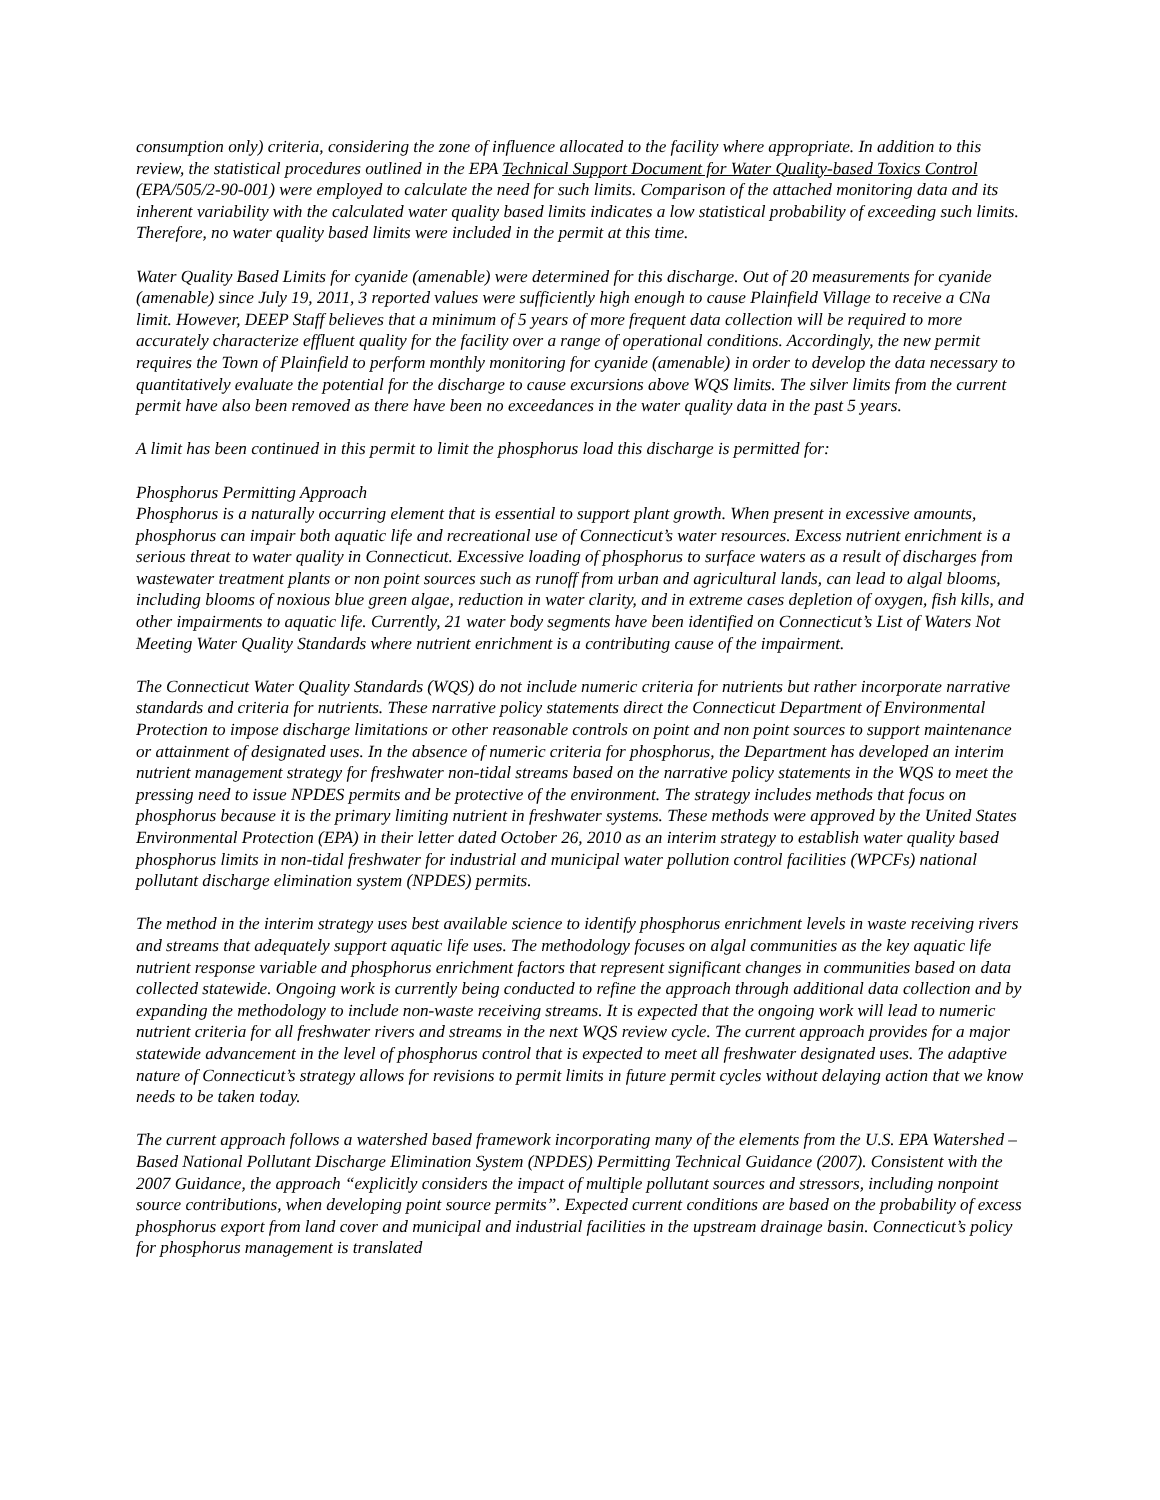consumption only) criteria, considering the zone of influence allocated to the facility where appropriate. In addition to this review, the statistical procedures outlined in the EPA Technical Support Document for Water Quality-based Toxics Control (EPA/505/2-90-001) were employed to calculate the need for such limits. Comparison of the attached monitoring data and its inherent variability with the calculated water quality based limits indicates a low statistical probability of exceeding such limits. Therefore, no water quality based limits were included in the permit at this time.
Water Quality Based Limits for cyanide (amenable) were determined for this discharge. Out of 20 measurements for cyanide (amenable) since July 19, 2011, 3 reported values were sufficiently high enough to cause Plainfield Village to receive a CNa limit. However, DEEP Staff believes that a minimum of 5 years of more frequent data collection will be required to more accurately characterize effluent quality for the facility over a range of operational conditions. Accordingly, the new permit requires the Town of Plainfield to perform monthly monitoring for cyanide (amenable) in order to develop the data necessary to quantitatively evaluate the potential for the discharge to cause excursions above WQS limits. The silver limits from the current permit have also been removed as there have been no exceedances in the water quality data in the past 5 years.
A limit has been continued in this permit to limit the phosphorus load this discharge is permitted for:
Phosphorus Permitting Approach
Phosphorus is a naturally occurring element that is essential to support plant growth. When present in excessive amounts, phosphorus can impair both aquatic life and recreational use of Connecticut’s water resources. Excess nutrient enrichment is a serious threat to water quality in Connecticut. Excessive loading of phosphorus to surface waters as a result of discharges from wastewater treatment plants or non point sources such as runoff from urban and agricultural lands, can lead to algal blooms, including blooms of noxious blue green algae, reduction in water clarity, and in extreme cases depletion of oxygen, fish kills, and other impairments to aquatic life. Currently, 21 water body segments have been identified on Connecticut’s List of Waters Not Meeting Water Quality Standards where nutrient enrichment is a contributing cause of the impairment.
The Connecticut Water Quality Standards (WQS) do not include numeric criteria for nutrients but rather incorporate narrative standards and criteria for nutrients. These narrative policy statements direct the Connecticut Department of Environmental Protection to impose discharge limitations or other reasonable controls on point and non point sources to support maintenance or attainment of designated uses. In the absence of numeric criteria for phosphorus, the Department has developed an interim nutrient management strategy for freshwater non-tidal streams based on the narrative policy statements in the WQS to meet the pressing need to issue NPDES permits and be protective of the environment. The strategy includes methods that focus on phosphorus because it is the primary limiting nutrient in freshwater systems. These methods were approved by the United States Environmental Protection (EPA) in their letter dated October 26, 2010 as an interim strategy to establish water quality based phosphorus limits in non-tidal freshwater for industrial and municipal water pollution control facilities (WPCFs) national pollutant discharge elimination system (NPDES) permits.
The method in the interim strategy uses best available science to identify phosphorus enrichment levels in waste receiving rivers and streams that adequately support aquatic life uses. The methodology focuses on algal communities as the key aquatic life nutrient response variable and phosphorus enrichment factors that represent significant changes in communities based on data collected statewide. Ongoing work is currently being conducted to refine the approach through additional data collection and by expanding the methodology to include non-waste receiving streams. It is expected that the ongoing work will lead to numeric nutrient criteria for all freshwater rivers and streams in the next WQS review cycle. The current approach provides for a major statewide advancement in the level of phosphorus control that is expected to meet all freshwater designated uses. The adaptive nature of Connecticut’s strategy allows for revisions to permit limits in future permit cycles without delaying action that we know needs to be taken today.
The current approach follows a watershed based framework incorporating many of the elements from the U.S. EPA Watershed –Based National Pollutant Discharge Elimination System (NPDES) Permitting Technical Guidance (2007). Consistent with the 2007 Guidance, the approach “explicitly considers the impact of multiple pollutant sources and stressors, including nonpoint source contributions, when developing point source permits”. Expected current conditions are based on the probability of excess phosphorus export from land cover and municipal and industrial facilities in the upstream drainage basin. Connecticut’s policy for phosphorus management is translated